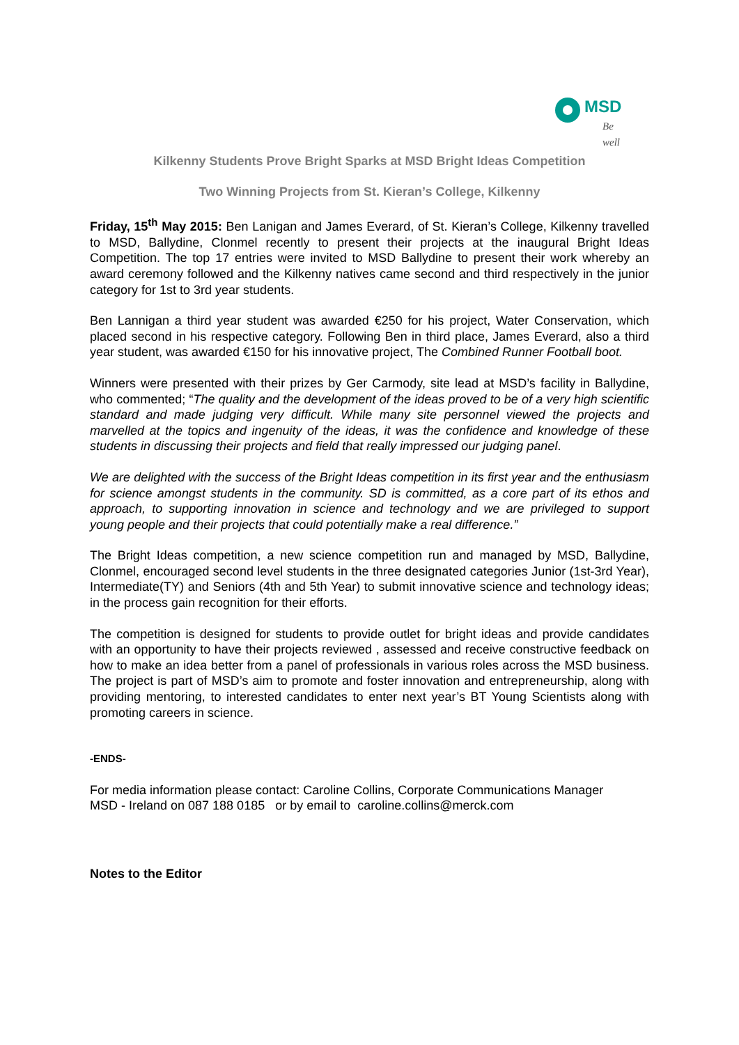MSD
Be well
Kilkenny Students Prove Bright Sparks at MSD Bright Ideas Competition
Two Winning Projects from St. Kieran’s College, Kilkenny
Friday, 15<sup>th</sup> May 2015: Ben Lanigan and James Everard, of St. Kieran’s College, Kilkenny travelled to MSD, Ballydine, Clonmel recently to present their projects at the inaugural Bright Ideas Competition. The top 17 entries were invited to MSD Ballydine to present their work whereby an award ceremony followed and the Kilkenny natives came second and third respectively in the junior category for 1st to 3rd year students.
Ben Lannigan a third year student was awarded €250 for his project, Water Conservation, which placed second in his respective category. Following Ben in third place, James Everard, also a third year student, was awarded €150 for his innovative project, The Combined Runner Football boot.
Winners were presented with their prizes by Ger Carmody, site lead at MSD’s facility in Ballydine, who commented; “The quality and the development of the ideas proved to be of a very high scientific standard and made judging very difficult. While many site personnel viewed the projects and marvelled at the topics and ingenuity of the ideas, it was the confidence and knowledge of these students in discussing their projects and field that really impressed our judging panel.
We are delighted with the success of the Bright Ideas competition in its first year and the enthusiasm for science amongst students in the community. SD is committed, as a core part of its ethos and approach, to supporting innovation in science and technology and we are privileged to support young people and their projects that could potentially make a real difference.”
The Bright Ideas competition, a new science competition run and managed by MSD, Ballydine, Clonmel, encouraged second level students in the three designated categories Junior (1st-3rd Year), Intermediate(TY) and Seniors (4th and 5th Year) to submit innovative science and technology ideas; in the process gain recognition for their efforts.
The competition is designed for students to provide outlet for bright ideas and provide candidates with an opportunity to have their projects reviewed , assessed and receive constructive feedback on how to make an idea better from a panel of professionals in various roles across the MSD business. The project is part of MSD’s aim to promote and foster innovation and entrepreneurship, along with providing mentoring, to interested candidates to enter next year’s BT Young Scientists along with promoting careers in science.
-ENDS-
For media information please contact: Caroline Collins, Corporate Communications Manager
MSD - Ireland on 087 188 0185 or by email to caroline.collins@merck.com
Notes to the Editor